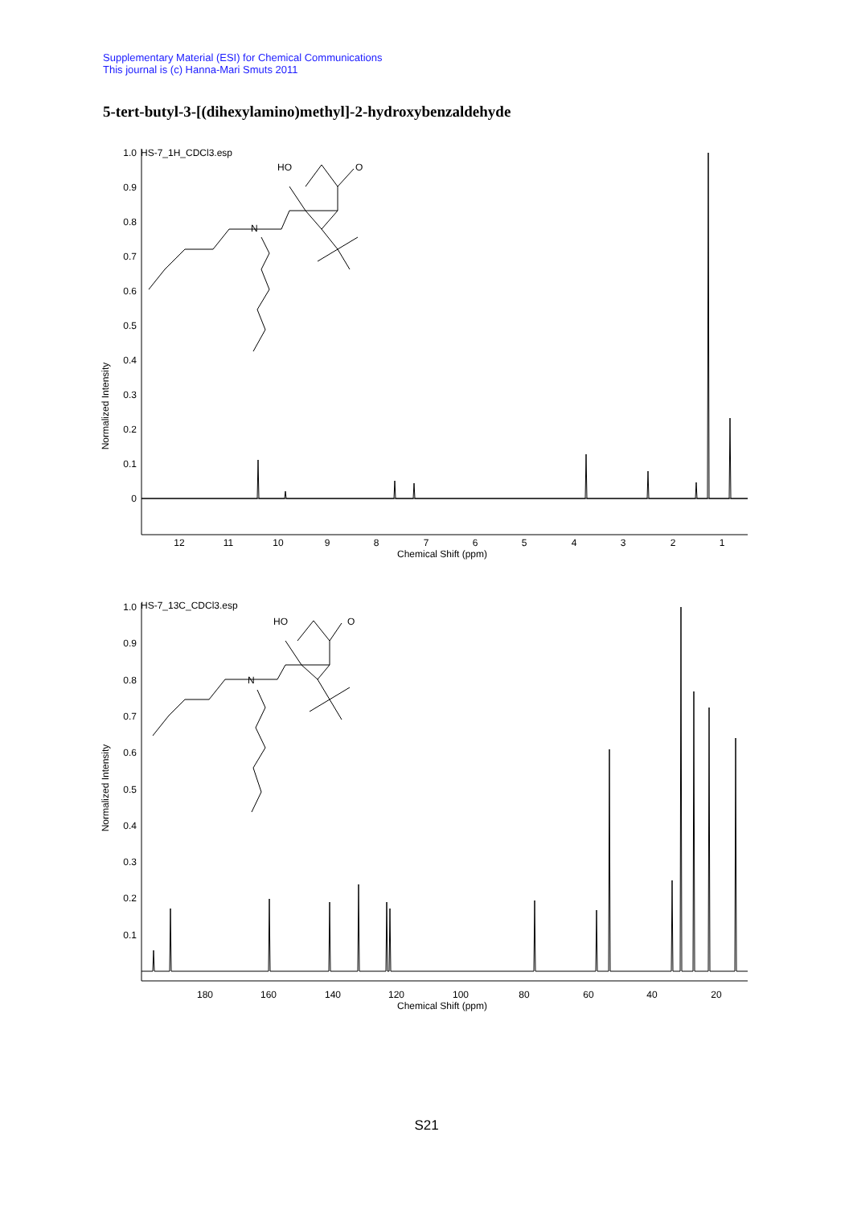Supplementary Material (ESI) for Chemical Communications
This journal is (c) Hanna-Mari Smuts 2011
5-tert-butyl-3-[(dihexylamino)methyl]-2-hydroxybenzaldehyde
HS-7_1H_CDCl3.esp
Normalized Intensity
1.0
0.9
0.8
0.7
0.6
0.5
0.4
0.3
0.2
0.1
0
12
11
10
9
8
7
6
5
4
3
2
1
Chemical Shift (ppm)
HO
O
N
HS-7_13C_CDCl3.esp
Normalized Intensity
1.0
0.9
0.8
0.7
0.6
0.5
0.4
0.3
0.2
0.1
180
160
140
120
100
80
60
40
20
Chemical Shift (ppm)
HO
O
N
S21